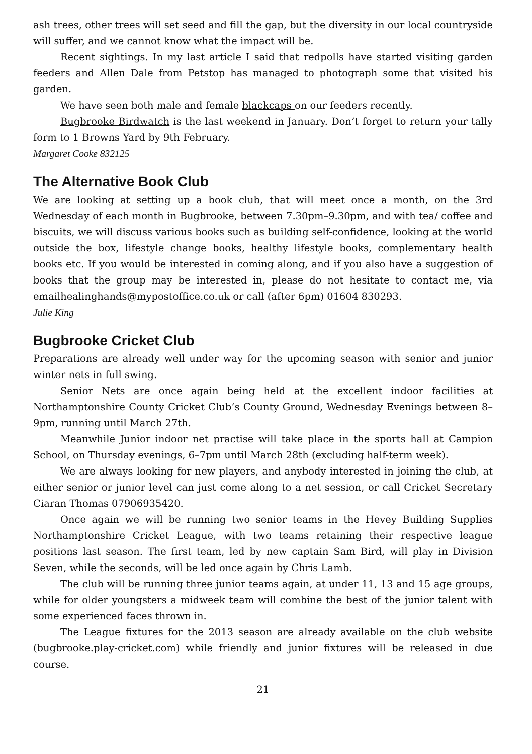ash trees, other trees will set seed and fill the gap, but the diversity in our local countryside will suffer, and we cannot know what the impact will be.
Recent sightings. In my last article I said that redpolls have started visiting garden feeders and Allen Dale from Petstop has managed to photograph some that visited his garden.
We have seen both male and female blackcaps on our feeders recently.
Bugbrooke Birdwatch is the last weekend in January. Don’t forget to return your tally form to 1 Browns Yard by 9th February.
Margaret Cooke 832125
The Alternative Book Club
We are looking at setting up a book club, that will meet once a month, on the 3rd Wednesday of each month in Bugbrooke, between 7.30pm–9.30pm, and with tea/ coffee and biscuits, we will discuss various books such as building self-confidence, looking at the world outside the box, lifestyle change books, healthy lifestyle books, complementary health books etc. If you would be interested in coming along, and if you also have a suggestion of books that the group may be interested in, please do not hesitate to contact me, via emailhealinghands@mypostoffice.co.uk or call (after 6pm) 01604 830293.
Julie King
Bugbrooke Cricket Club
Preparations are already well under way for the upcoming season with senior and junior winter nets in full swing.
Senior Nets are once again being held at the excellent indoor facilities at Northamptonshire County Cricket Club’s County Ground, Wednesday Evenings between 8–9pm, running until March 27th.
Meanwhile Junior indoor net practise will take place in the sports hall at Campion School, on Thursday evenings, 6–7pm until March 28th (excluding half-term week).
We are always looking for new players, and anybody interested in joining the club, at either senior or junior level can just come along to a net session, or call Cricket Secretary Ciaran Thomas 07906935420.
Once again we will be running two senior teams in the Hevey Building Supplies Northamptonshire Cricket League, with two teams retaining their respective league positions last season. The first team, led by new captain Sam Bird, will play in Division Seven, while the seconds, will be led once again by Chris Lamb.
The club will be running three junior teams again, at under 11, 13 and 15 age groups, while for older youngsters a midweek team will combine the best of the junior talent with some experienced faces thrown in.
The League fixtures for the 2013 season are already available on the club website (bugbrooke.play-cricket.com) while friendly and junior fixtures will be released in due course.
21